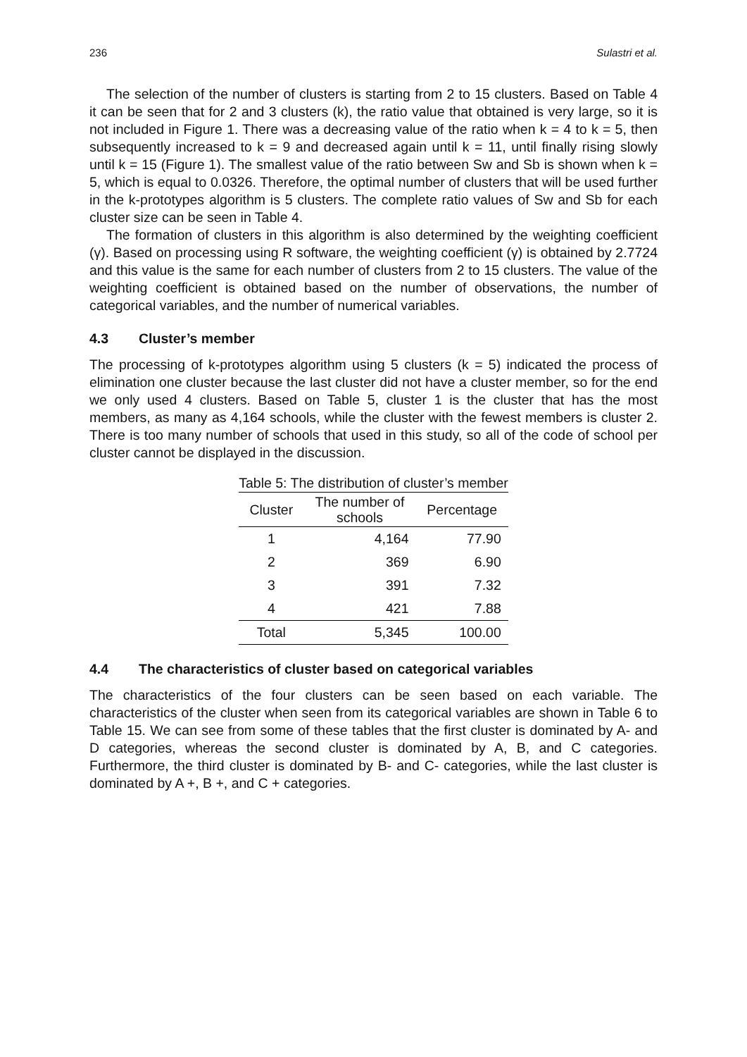236 Sulastri et al.
The selection of the number of clusters is starting from 2 to 15 clusters. Based on Table 4 it can be seen that for 2 and 3 clusters (k), the ratio value that obtained is very large, so it is not included in Figure 1. There was a decreasing value of the ratio when k = 4 to k = 5, then subsequently increased to k = 9 and decreased again until k = 11, until finally rising slowly until k = 15 (Figure 1). The smallest value of the ratio between Sw and Sb is shown when k = 5, which is equal to 0.0326. Therefore, the optimal number of clusters that will be used further in the k-prototypes algorithm is 5 clusters. The complete ratio values of Sw and Sb for each cluster size can be seen in Table 4.
The formation of clusters in this algorithm is also determined by the weighting coefficient (γ). Based on processing using R software, the weighting coefficient (γ) is obtained by 2.7724 and this value is the same for each number of clusters from 2 to 15 clusters. The value of the weighting coefficient is obtained based on the number of observations, the number of categorical variables, and the number of numerical variables.
4.3 Cluster’s member
The processing of k-prototypes algorithm using 5 clusters (k = 5) indicated the process of elimination one cluster because the last cluster did not have a cluster member, so for the end we only used 4 clusters. Based on Table 5, cluster 1 is the cluster that has the most members, as many as 4,164 schools, while the cluster with the fewest members is cluster 2. There is too many number of schools that used in this study, so all of the code of school per cluster cannot be displayed in the discussion.
Table 5: The distribution of cluster’s member
| Cluster | The number of schools | Percentage |
| --- | --- | --- |
| 1 | 4,164 | 77.90 |
| 2 | 369 | 6.90 |
| 3 | 391 | 7.32 |
| 4 | 421 | 7.88 |
| Total | 5,345 | 100.00 |
4.4 The characteristics of cluster based on categorical variables
The characteristics of the four clusters can be seen based on each variable. The characteristics of the cluster when seen from its categorical variables are shown in Table 6 to Table 15. We can see from some of these tables that the first cluster is dominated by A- and D categories, whereas the second cluster is dominated by A, B, and C categories. Furthermore, the third cluster is dominated by B- and C- categories, while the last cluster is dominated by A +, B +, and C + categories.